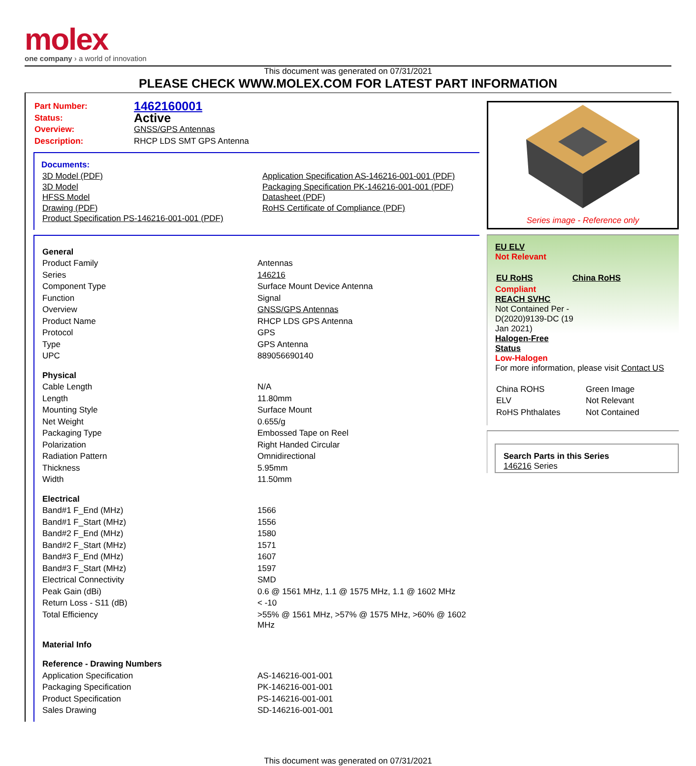molex
one company › a world of innovation
This document was generated on 07/31/2021
PLEASE CHECK WWW.MOLEX.COM FOR LATEST PART INFORMATION
| Part Number: | 1462160001 |
| Status: | Active |
| Overview: | GNSS/GPS Antennas |
| Description: | RHCP LDS SMT GPS Antenna |
Documents:
| 3D Model (PDF) 3D Model HFSS Model Drawing (PDF) Product Specification PS-146216-001-001 (PDF) | Application Specification AS-146216-001-001 (PDF) Packaging Specification PK-146216-001-001 (PDF) Datasheet (PDF) RoHS Certificate of Compliance (PDF) |
| General | |
| Product Family | Antennas |
| Series | 146216 |
| Component Type | Surface Mount Device Antenna |
| Function | Signal |
| Overview | GNSS/GPS Antennas |
| Product Name | RHCP LDS GPS Antenna |
| Protocol | GPS |
| Type | GPS Antenna |
| UPC | 889056690140 |
| Physical | |
| Cable Length | N/A |
| Length | 11.80mm |
| Mounting Style | Surface Mount |
| Net Weight | 0.655/g |
| Packaging Type | Embossed Tape on Reel |
| Polarization | Right Handed Circular |
| Radiation Pattern | Omnidirectional |
| Thickness | 5.95mm |
| Width | 11.50mm |
| Electrical | |
| Band#1 F_End (MHz) | 1566 |
| Band#1 F_Start (MHz) | 1556 |
| Band#2 F_End (MHz) | 1580 |
| Band#2 F_Start (MHz) | 1571 |
| Band#3 F_End (MHz) | 1607 |
| Band#3 F_Start (MHz) | 1597 |
| Electrical Connectivity | SMD |
| Peak Gain (dBi) | 0.6 @ 1561 MHz, 1.1 @ 1575 MHz, 1.1 @ 1602 MHz |
| Return Loss - S11 (dB) | < -10 |
| Total Efficiency | >55% @ 1561 MHz, >57% @ 1575 MHz, >60% @ 1602 MHz |
| Material Info | |
| Reference - Drawing Numbers | |
| Application Specification | AS-146216-001-001 |
| Packaging Specification | PK-146216-001-001 |
| Product Specification | PS-146216-001-001 |
| Sales Drawing | SD-146216-001-001 |
Series image - Reference only
EU ELV
Not Relevant
| EU RoHS | China RoHS |
Compliant
REACH SVHC
Not Contained Per -
D(2020)9139-DC (19
Jan 2021)
Halogen-Free
Status
Low-Halogen
For more information, please visit Contact US
| China ROHS | Green Image |
| ELV | Not Relevant |
| RoHS Phthalates | Not Contained |
Search Parts in this Series
146216 Series
This document was generated on 07/31/2021